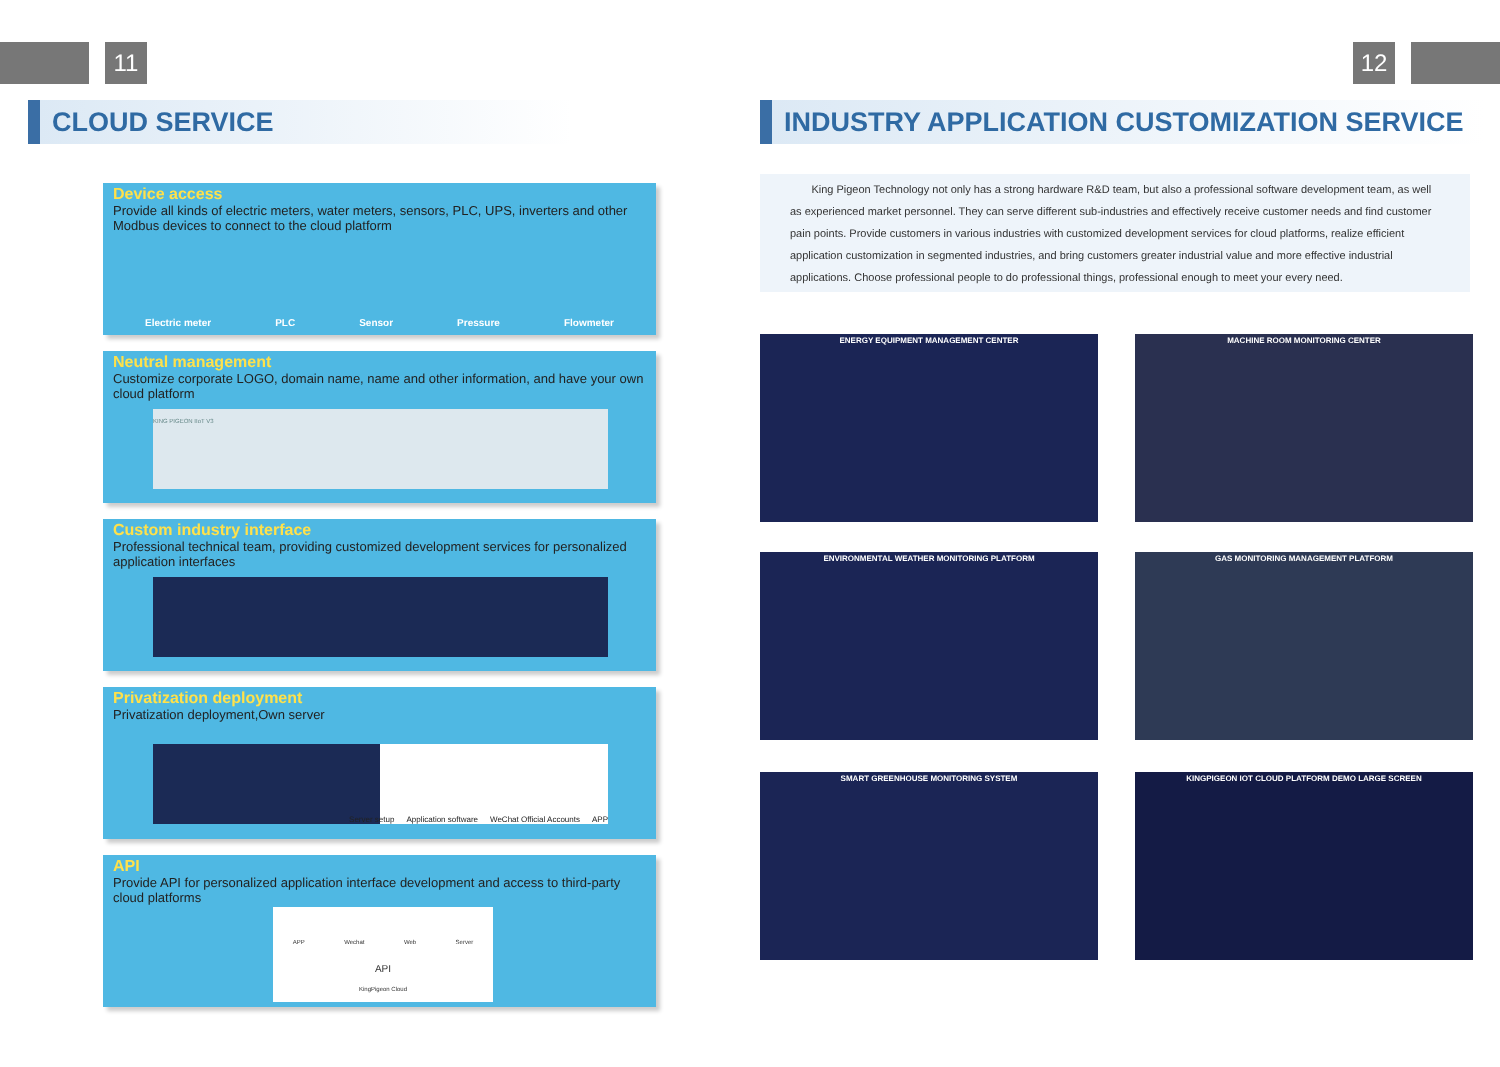11
CLOUD SERVICE
Device access
Provide all kinds of electric meters, water meters, sensors, PLC, UPS, inverters and other Modbus devices to connect to the cloud platform
Electric meter PLC Sensor Pressure Flowmeter
Neutral management
Customize corporate LOGO, domain name, name and other information, and have your own cloud platform
KING PIGEON IIoT V3
Custom industry interface
Professional technical team, providing customized development services for personalized application interfaces
Privatization deployment
Privatization deployment,Own server
Server setup Application software WeChat Official Accounts APP
API
Provide API for personalized application interface development and access to third-party cloud platforms
APP Wechat Web Server
API
KingPigeon Cloud
12
INDUSTRY APPLICATION CUSTOMIZATION SERVICE
King Pigeon Technology not only has a strong hardware R&D team, but also a professional software development team, as well as experienced market personnel. They can serve different sub-industries and effectively receive customer needs and find customer pain points. Provide customers in various industries with customized development services for cloud platforms, realize efficient application customization in segmented industries, and bring customers greater industrial value and more effective industrial applications. Choose professional people to do professional things, professional enough to meet your every need.
ENERGY EQUIPMENT MANAGEMENT CENTER MACHINE ROOM MONITORING CENTER
ENVIRONMENTAL WEATHER MONITORING PLATFORM GAS MONITORING MANAGEMENT PLATFORM
SMART GREENHOUSE MONITORING SYSTEM KINGPIGEON IOT CLOUD PLATFORM DEMO LARGE SCREEN